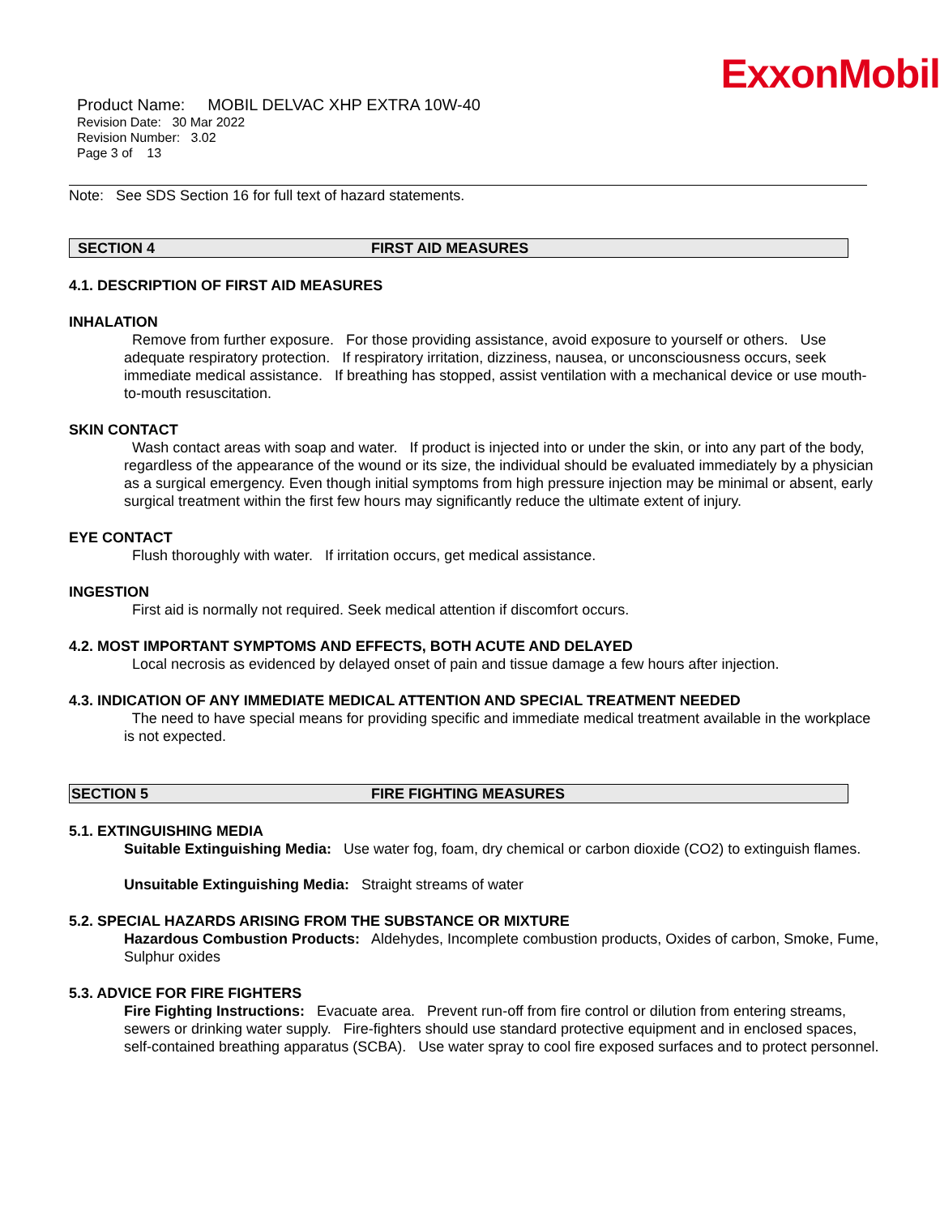ExxonMobil
Product Name: MOBIL DELVAC XHP EXTRA 10W-40
Revision Date: 30 Mar 2022
Revision Number: 3.02
Page 3 of 13
Note: See SDS Section 16 for full text of hazard statements.
SECTION 4 FIRST AID MEASURES
4.1. DESCRIPTION OF FIRST AID MEASURES
INHALATION
Remove from further exposure. For those providing assistance, avoid exposure to yourself or others. Use adequate respiratory protection. If respiratory irritation, dizziness, nausea, or unconsciousness occurs, seek immediate medical assistance. If breathing has stopped, assist ventilation with a mechanical device or use mouth-to-mouth resuscitation.
SKIN CONTACT
Wash contact areas with soap and water. If product is injected into or under the skin, or into any part of the body, regardless of the appearance of the wound or its size, the individual should be evaluated immediately by a physician as a surgical emergency. Even though initial symptoms from high pressure injection may be minimal or absent, early surgical treatment within the first few hours may significantly reduce the ultimate extent of injury.
EYE CONTACT
Flush thoroughly with water. If irritation occurs, get medical assistance.
INGESTION
First aid is normally not required. Seek medical attention if discomfort occurs.
4.2. MOST IMPORTANT SYMPTOMS AND EFFECTS, BOTH ACUTE AND DELAYED
Local necrosis as evidenced by delayed onset of pain and tissue damage a few hours after injection.
4.3. INDICATION OF ANY IMMEDIATE MEDICAL ATTENTION AND SPECIAL TREATMENT NEEDED
The need to have special means for providing specific and immediate medical treatment available in the workplace is not expected.
SECTION 5 FIRE FIGHTING MEASURES
5.1. EXTINGUISHING MEDIA
Suitable Extinguishing Media: Use water fog, foam, dry chemical or carbon dioxide (CO2) to extinguish flames.
Unsuitable Extinguishing Media: Straight streams of water
5.2. SPECIAL HAZARDS ARISING FROM THE SUBSTANCE OR MIXTURE
Hazardous Combustion Products: Aldehydes, Incomplete combustion products, Oxides of carbon, Smoke, Fume, Sulphur oxides
5.3. ADVICE FOR FIRE FIGHTERS
Fire Fighting Instructions: Evacuate area. Prevent run-off from fire control or dilution from entering streams, sewers or drinking water supply. Fire-fighters should use standard protective equipment and in enclosed spaces, self-contained breathing apparatus (SCBA). Use water spray to cool fire exposed surfaces and to protect personnel.